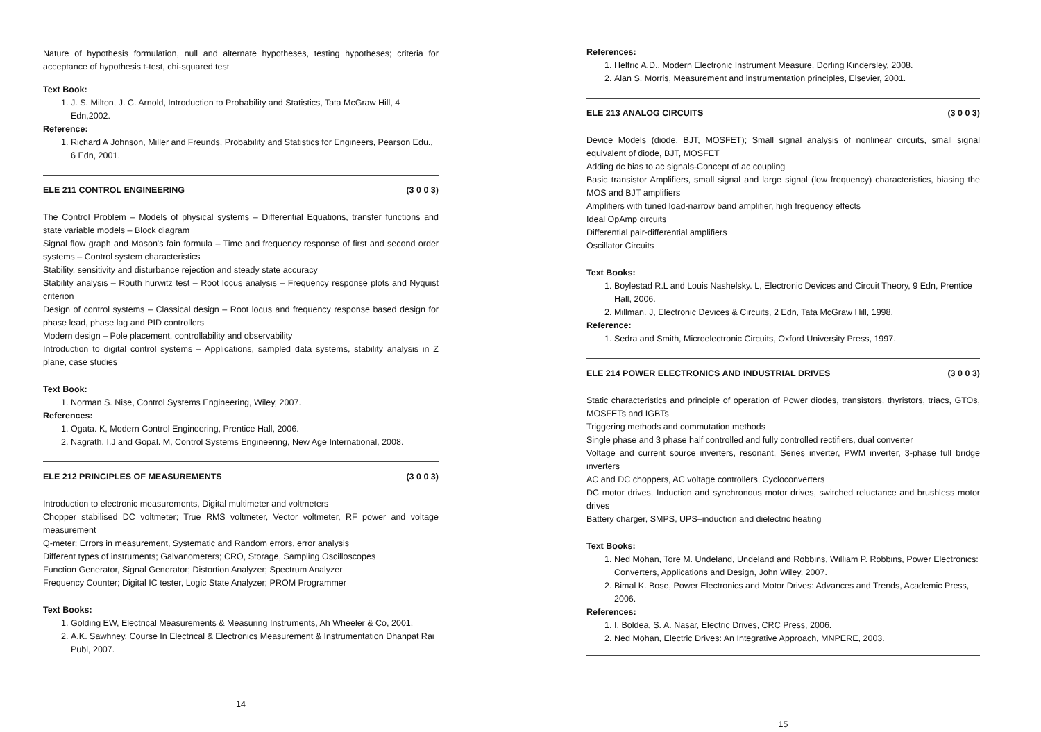Nature of hypothesis formulation, null and alternate hypotheses, testing hypotheses; criteria for acceptance of hypothesis t-test, chi-squared test
Text Book:
1. J. S. Milton, J. C. Arnold, Introduction to Probability and Statistics, Tata McGraw Hill, 4 Edn,2002.
Reference:
1. Richard A Johnson, Miller and Freunds, Probability and Statistics for Engineers, Pearson Edu., 6 Edn, 2001.
ELE 211 CONTROL ENGINEERING (3 0 0 3)
The Control Problem – Models of physical systems – Differential Equations, transfer functions and state variable models – Block diagram
Signal flow graph and Mason's fain formula – Time and frequency response of first and second order systems – Control system characteristics
Stability, sensitivity and disturbance rejection and steady state accuracy
Stability analysis – Routh hurwitz test – Root locus analysis – Frequency response plots and Nyquist criterion
Design of control systems – Classical design – Root locus and frequency response based design for phase lead, phase lag and PID controllers
Modern design – Pole placement, controllability and observability
Introduction to digital control systems – Applications, sampled data systems, stability analysis in Z plane, case studies
Text Book:
1. Norman S. Nise, Control Systems Engineering, Wiley, 2007.
References:
1. Ogata. K, Modern Control Engineering, Prentice Hall, 2006.
2. Nagrath. I.J and Gopal. M, Control Systems Engineering, New Age International, 2008.
ELE 212 PRINCIPLES OF MEASUREMENTS (3 0 0 3)
Introduction to electronic measurements, Digital multimeter and voltmeters
Chopper stabilised DC voltmeter; True RMS voltmeter, Vector voltmeter, RF power and voltage measurement
Q-meter; Errors in measurement, Systematic and Random errors, error analysis
Different types of instruments; Galvanometers; CRO, Storage, Sampling Oscilloscopes
Function Generator, Signal Generator; Distortion Analyzer; Spectrum Analyzer
Frequency Counter; Digital IC tester, Logic State Analyzer; PROM Programmer
Text Books:
1. Golding EW, Electrical Measurements & Measuring Instruments, Ah Wheeler & Co, 2001.
2. A.K. Sawhney, Course In Electrical & Electronics Measurement & Instrumentation Dhanpat Rai Publ, 2007.
14
References:
1. Helfric A.D., Modern Electronic Instrument Measure, Dorling Kindersley, 2008.
2. Alan S. Morris, Measurement and instrumentation principles, Elsevier, 2001.
ELE 213 ANALOG CIRCUITS (3 0 0 3)
Device Models (diode, BJT, MOSFET); Small signal analysis of nonlinear circuits, small signal equivalent of diode, BJT, MOSFET
Adding dc bias to ac signals-Concept of ac coupling
Basic transistor Amplifiers, small signal and large signal (low frequency) characteristics, biasing the MOS and BJT amplifiers
Amplifiers with tuned load-narrow band amplifier, high frequency effects
Ideal OpAmp circuits
Differential pair-differential amplifiers
Oscillator Circuits
Text Books:
1. Boylestad R.L and Louis Nashelsky. L, Electronic Devices and Circuit Theory, 9 Edn, Prentice Hall, 2006.
2. Millman. J, Electronic Devices & Circuits, 2 Edn, Tata McGraw Hill, 1998.
Reference:
1. Sedra and Smith, Microelectronic Circuits, Oxford University Press, 1997.
ELE 214 POWER ELECTRONICS AND INDUSTRIAL DRIVES (3 0 0 3)
Static characteristics and principle of operation of Power diodes, transistors, thyristors, triacs, GTOs, MOSFETs and IGBTs
Triggering methods and commutation methods
Single phase and 3 phase half controlled and fully controlled rectifiers, dual converter
Voltage and current source inverters, resonant, Series inverter, PWM inverter, 3-phase full bridge inverters
AC and DC choppers, AC voltage controllers, Cycloconverters
DC motor drives, Induction and synchronous motor drives, switched reluctance and brushless motor drives
Battery charger, SMPS, UPS–induction and dielectric heating
Text Books:
1. Ned Mohan, Tore M. Undeland, Undeland and Robbins, William P. Robbins, Power Electronics: Converters, Applications and Design, John Wiley, 2007.
2. Bimal K. Bose, Power Electronics and Motor Drives: Advances and Trends, Academic Press, 2006.
References:
1. I. Boldea, S. A. Nasar, Electric Drives, CRC Press, 2006.
2. Ned Mohan, Electric Drives: An Integrative Approach, MNPERE, 2003.
15